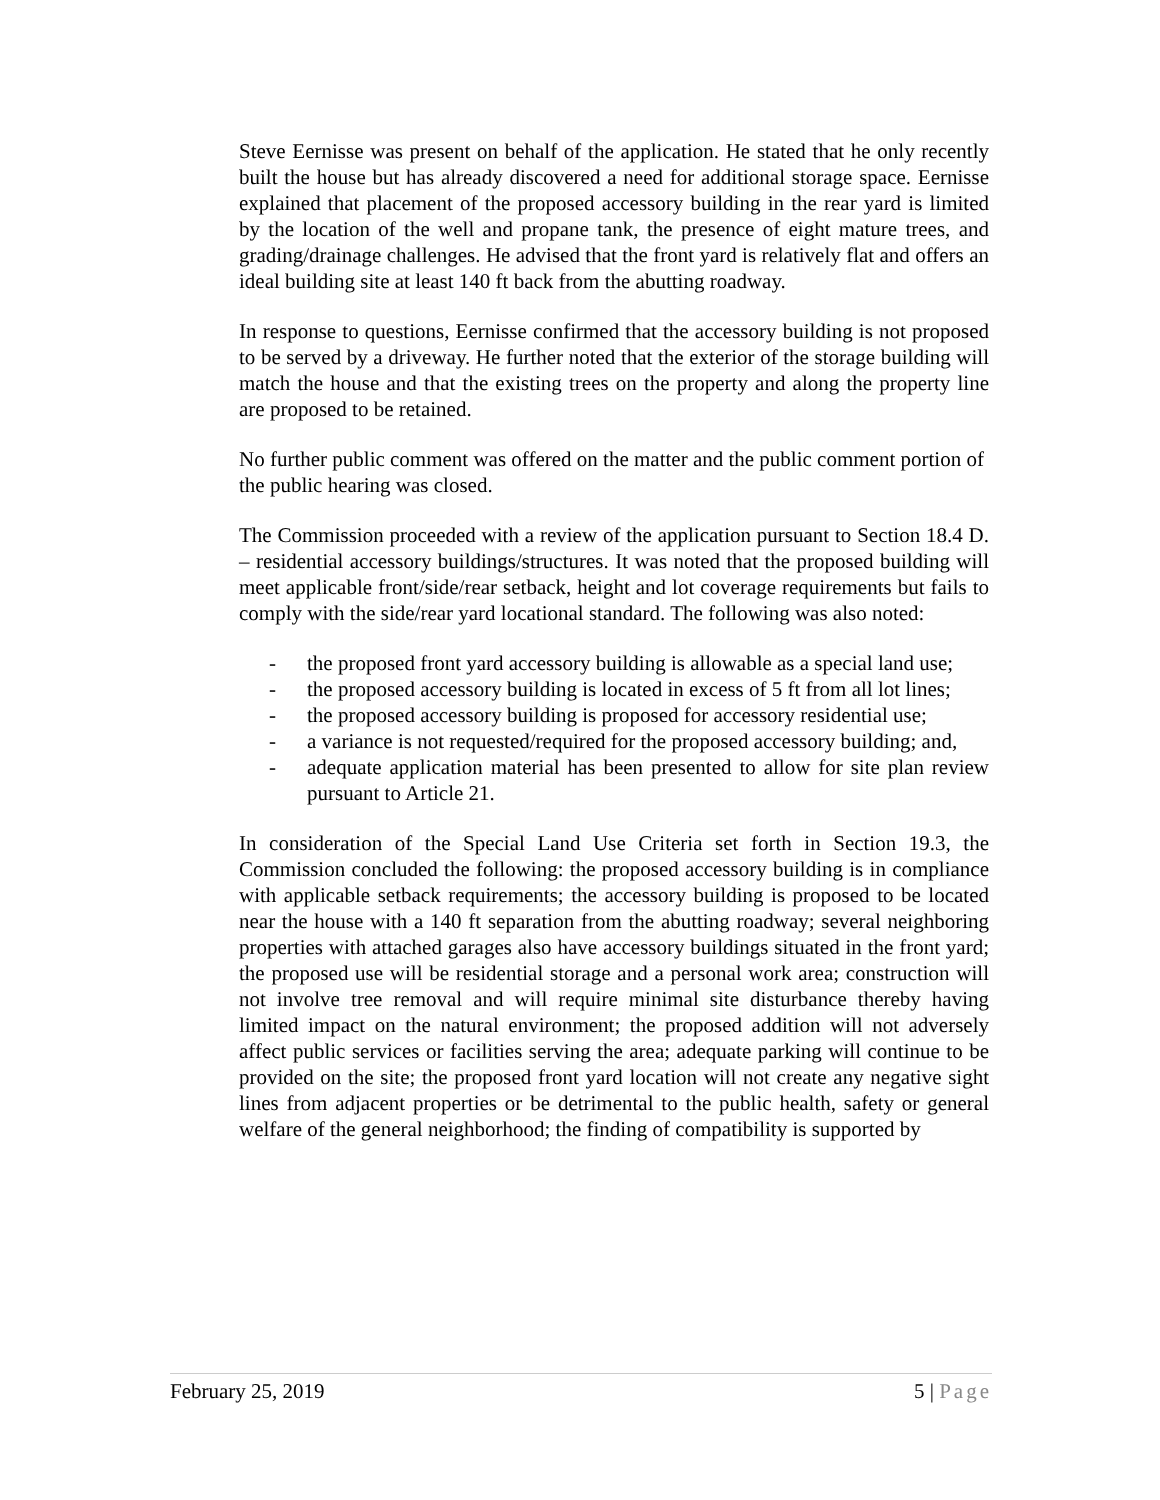Steve Eernisse was present on behalf of the application. He stated that he only recently built the house but has already discovered a need for additional storage space. Eernisse explained that placement of the proposed accessory building in the rear yard is limited by the location of the well and propane tank, the presence of eight mature trees, and grading/drainage challenges. He advised that the front yard is relatively flat and offers an ideal building site at least 140 ft back from the abutting roadway.
In response to questions, Eernisse confirmed that the accessory building is not proposed to be served by a driveway. He further noted that the exterior of the storage building will match the house and that the existing trees on the property and along the property line are proposed to be retained.
No further public comment was offered on the matter and the public comment portion of the public hearing was closed.
The Commission proceeded with a review of the application pursuant to Section 18.4 D. – residential accessory buildings/structures. It was noted that the proposed building will meet applicable front/side/rear setback, height and lot coverage requirements but fails to comply with the side/rear yard locational standard. The following was also noted:
- the proposed front yard accessory building is allowable as a special land use;
- the proposed accessory building is located in excess of 5 ft from all lot lines;
- the proposed accessory building is proposed for accessory residential use;
- a variance is not requested/required for the proposed accessory building; and,
- adequate application material has been presented to allow for site plan review pursuant to Article 21.
In consideration of the Special Land Use Criteria set forth in Section 19.3, the Commission concluded the following: the proposed accessory building is in compliance with applicable setback requirements; the accessory building is proposed to be located near the house with a 140 ft separation from the abutting roadway; several neighboring properties with attached garages also have accessory buildings situated in the front yard; the proposed use will be residential storage and a personal work area; construction will not involve tree removal and will require minimal site disturbance thereby having limited impact on the natural environment; the proposed addition will not adversely affect public services or facilities serving the area; adequate parking will continue to be provided on the site; the proposed front yard location will not create any negative sight lines from adjacent properties or be detrimental to the public health, safety or general welfare of the general neighborhood; the finding of compatibility is supported by
February 25, 2019 5 | Page